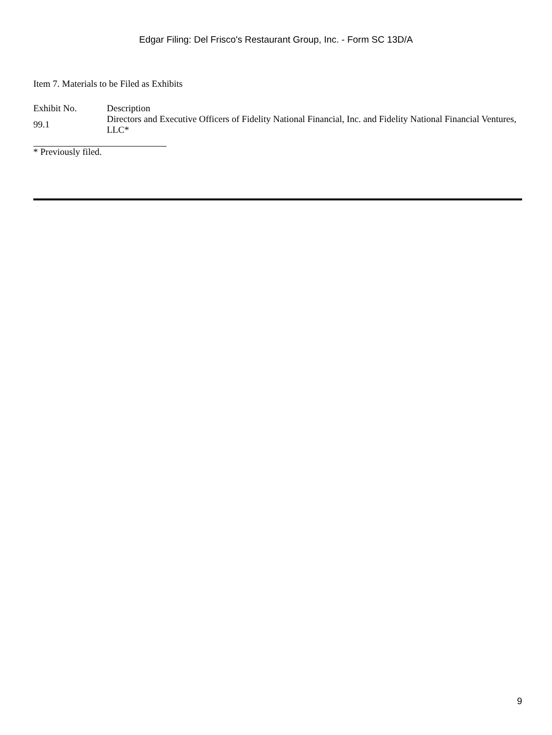Edgar Filing: Del Frisco's Restaurant Group, Inc. - Form SC 13D/A
Item 7. Materials to be Filed as Exhibits
| Exhibit No. | Description |
| --- | --- |
| 99.1 | Directors and Executive Officers of Fidelity National Financial, Inc. and Fidelity National Financial Ventures, LLC* |
* Previously filed.
9